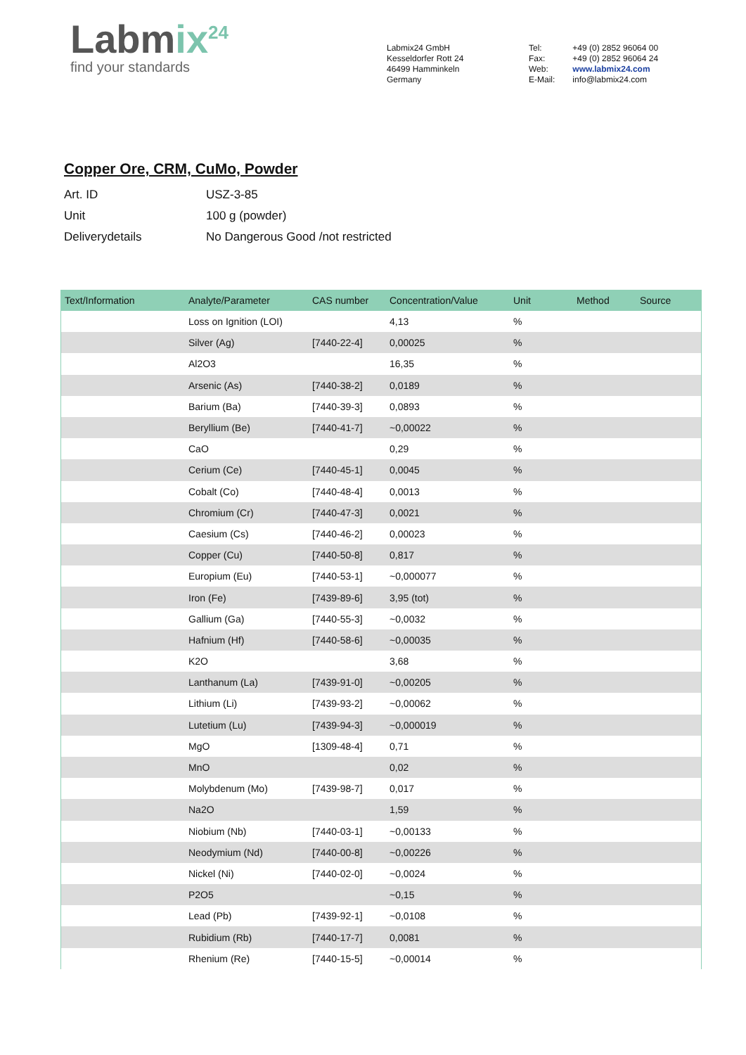Labmix<sup>24</sup>
find your standards
Labmix24 GmbH
Kesseldorfer Rott 24
46499 Hamminkeln
Germany
| Tel: | +49 (0) 2852 96064 00 |
| Fax: | +49 (0) 2852 96064 24 |
| Web: | www.labmix24.com |
| E-Mail: | info@labmix24.com |
Copper Ore, CRM, CuMo, Powder
| Art. ID | USZ-3-85 |
| Unit | 100 g (powder) |
| Deliverydetails | No Dangerous Good /not restricted |
| Text/Information | Analyte/Parameter | CAS number | Concentration/Value | Unit | Method | Source |
| --- | --- | --- | --- | --- | --- | --- |
| | Loss on Ignition (LOI) | | 4,13 | % | | |
| | Silver (Ag) | [7440-22-4] | 0,00025 | % | | |
| | Al2O3 | | 16,35 | % | | |
| | Arsenic (As) | [7440-38-2] | 0,0189 | % | | |
| | Barium (Ba) | [7440-39-3] | 0,0893 | % | | |
| | Beryllium (Be) | [7440-41-7] | ~0,00022 | % | | |
| | CaO | | 0,29 | % | | |
| | Cerium (Ce) | [7440-45-1] | 0,0045 | % | | |
| | Cobalt (Co) | [7440-48-4] | 0,0013 | % | | |
| | Chromium (Cr) | [7440-47-3] | 0,0021 | % | | |
| | Caesium (Cs) | [7440-46-2] | 0,00023 | % | | |
| | Copper (Cu) | [7440-50-8] | 0,817 | % | | |
| | Europium (Eu) | [7440-53-1] | ~0,000077 | % | | |
| | Iron (Fe) | [7439-89-6] | 3,95 (tot) | % | | |
| | Gallium (Ga) | [7440-55-3] | ~0,0032 | % | | |
| | Hafnium (Hf) | [7440-58-6] | ~0,00035 | % | | |
| | K2O | | 3,68 | % | | |
| | Lanthanum (La) | [7439-91-0] | ~0,00205 | % | | |
| | Lithium (Li) | [7439-93-2] | ~0,00062 | % | | |
| | Lutetium (Lu) | [7439-94-3] | ~0,000019 | % | | |
| | MgO | [1309-48-4] | 0,71 | % | | |
| | MnO | | 0,02 | % | | |
| | Molybdenum (Mo) | [7439-98-7] | 0,017 | % | | |
| | Na2O | | 1,59 | % | | |
| | Niobium (Nb) | [7440-03-1] | ~0,00133 | % | | |
| | Neodymium (Nd) | [7440-00-8] | ~0,00226 | % | | |
| | Nickel (Ni) | [7440-02-0] | ~0,0024 | % | | |
| | P2O5 | | ~0,15 | % | | |
| | Lead (Pb) | [7439-92-1] | ~0,0108 | % | | |
| | Rubidium (Rb) | [7440-17-7] | 0,0081 | % | | |
| | Rhenium (Re) | [7440-15-5] | ~0,00014 | % | | |